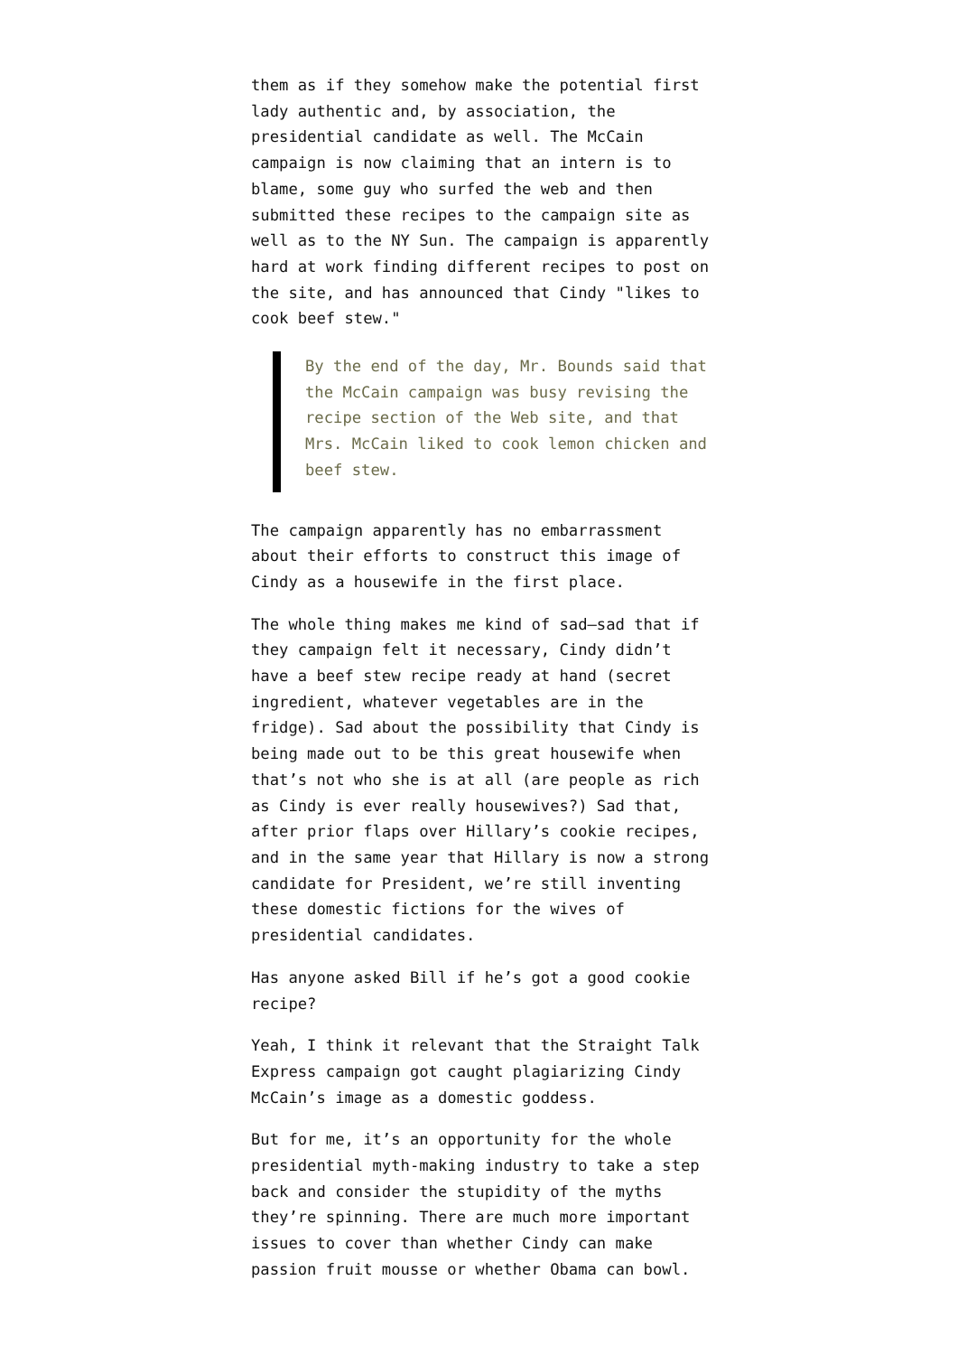them as if they somehow make the potential first lady authentic and, by association, the presidential candidate as well. The McCain campaign is now claiming that an intern is to blame, some guy who surfed the web and then submitted these recipes to the campaign site as well as to the NY Sun. The campaign is apparently hard at work finding different recipes to post on the site, and has announced that Cindy "likes to cook beef stew."
By the end of the day, Mr. Bounds said that the McCain campaign was busy revising the recipe section of the Web site, and that Mrs. McCain liked to cook lemon chicken and beef stew.
The campaign apparently has no embarrassment about their efforts to construct this image of Cindy as a housewife in the first place.
The whole thing makes me kind of sad—sad that if they campaign felt it necessary, Cindy didn’t have a beef stew recipe ready at hand (secret ingredient, whatever vegetables are in the fridge). Sad about the possibility that Cindy is being made out to be this great housewife when that’s not who she is at all (are people as rich as Cindy is ever really housewives?) Sad that, after prior flaps over Hillary’s cookie recipes, and in the same year that Hillary is now a strong candidate for President, we’re still inventing these domestic fictions for the wives of presidential candidates.
Has anyone asked Bill if he’s got a good cookie recipe?
Yeah, I think it relevant that the Straight Talk Express campaign got caught plagiarizing Cindy McCain’s image as a domestic goddess.
But for me, it’s an opportunity for the whole presidential myth-making industry to take a step back and consider the stupidity of the myths they’re spinning. There are much more important issues to cover than whether Cindy can make passion fruit mousse or whether Obama can bowl.